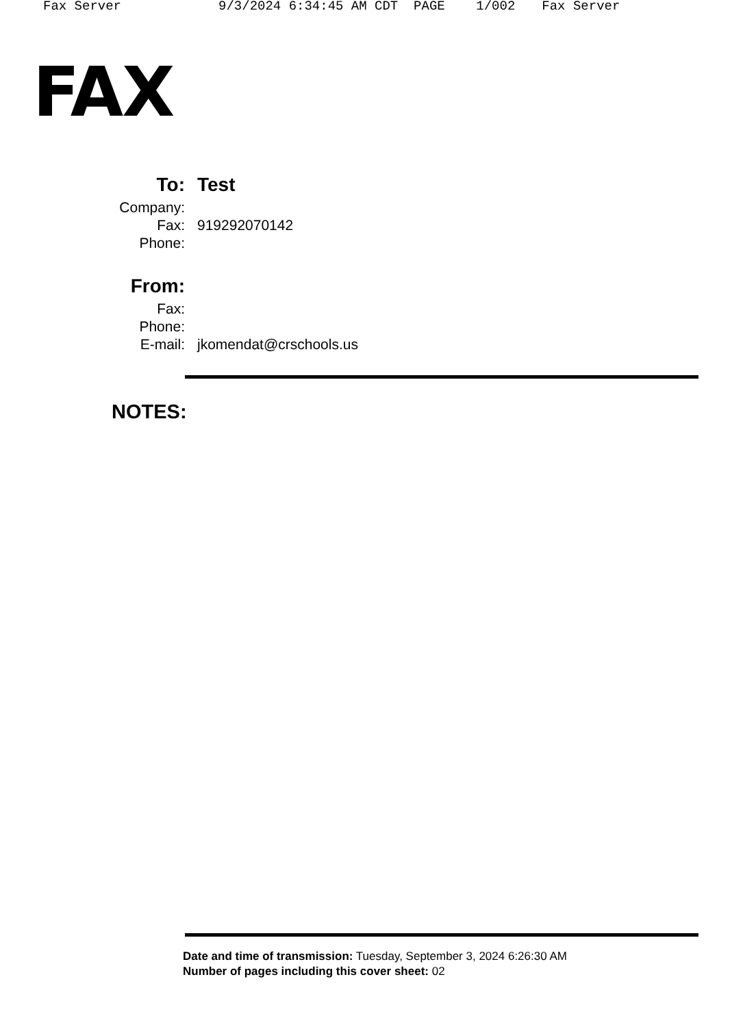Fax Server 9/3/2024 6:34:45 AM CDT PAGE 1/002 Fax Server
FAX
| To: | Test |
| Company: | |
| Fax: | 919292070142 |
| Phone: | |
| From: | |
| Fax: | |
| Phone: | |
| E-mail: | jkomendat@crschools.us |
NOTES:
Date and time of transmission: Tuesday, September 3, 2024 6:26:30 AM
Number of pages including this cover sheet: 02